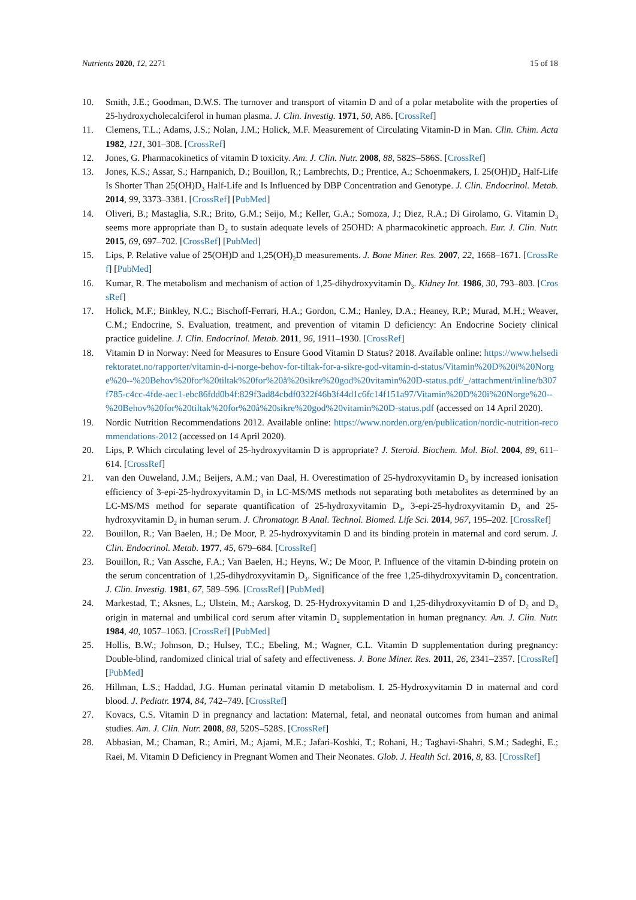Nutrients 2020, 12, 2271 15 of 18
10. Smith, J.E.; Goodman, D.W.S. The turnover and transport of vitamin D and of a polar metabolite with the properties of 25-hydroxycholecalciferol in human plasma. J. Clin. Investig. 1971, 50, A86. [CrossRef]
11. Clemens, T.L.; Adams, J.S.; Nolan, J.M.; Holick, M.F. Measurement of Circulating Vitamin-D in Man. Clin. Chim. Acta 1982, 121, 301–308. [CrossRef]
12. Jones, G. Pharmacokinetics of vitamin D toxicity. Am. J. Clin. Nutr. 2008, 88, 582S–586S. [CrossRef]
13. Jones, K.S.; Assar, S.; Harnpanich, D.; Bouillon, R.; Lambrechts, D.; Prentice, A.; Schoenmakers, I. 25(OH)D<sub>2</sub> Half-Life Is Shorter Than 25(OH)D<sub>3</sub> Half-Life and Is Influenced by DBP Concentration and Genotype. J. Clin. Endocrinol. Metab. 2014, 99, 3373–3381. [CrossRef] [PubMed]
14. Oliveri, B.; Mastaglia, S.R.; Brito, G.M.; Seijo, M.; Keller, G.A.; Somoza, J.; Diez, R.A.; Di Girolamo, G. Vitamin D<sub>3</sub> seems more appropriate than D<sub>2</sub> to sustain adequate levels of 25OHD: A pharmacokinetic approach. Eur. J. Clin. Nutr. 2015, 69, 697–702. [CrossRef] [PubMed]
15. Lips, P. Relative value of 25(OH)D and 1,25(OH)<sub>2</sub>D measurements. J. Bone Miner. Res. 2007, 22, 1668–1671. [CrossRef] [PubMed]
16. Kumar, R. The metabolism and mechanism of action of 1,25-dihydroxyvitamin D<sub>3</sub>. Kidney Int. 1986, 30, 793–803. [CrossRef]
17. Holick, M.F.; Binkley, N.C.; Bischoff-Ferrari, H.A.; Gordon, C.M.; Hanley, D.A.; Heaney, R.P.; Murad, M.H.; Weaver, C.M.; Endocrine, S. Evaluation, treatment, and prevention of vitamin D deficiency: An Endocrine Society clinical practice guideline. J. Clin. Endocrinol. Metab. 2011, 96, 1911–1930. [CrossRef]
18. Vitamin D in Norway: Need for Measures to Ensure Good Vitamin D Status? 2018. Available online: https://www.helsedirektoratet.no/rapporter/vitamin-d-i-norge-behov-for-tiltak-for-a-sikre-god-vitamin-d-status/Vitamin%20D%20i%20Norge%20--%20Behov%20for%20tiltak%20for%20å%20sikre%20god%20vitamin%20D-status.pdf/_/attachment/inline/b307f785-c4cc-4fde-aec1-ebc86fdd0b4f:829f3ad84cbdf0322f46b3f44d1c6fc14f151a97/Vitamin%20D%20i%20Norge%20--%20Behov%20for%20tiltak%20for%20å%20sikre%20god%20vitamin%20D-status.pdf (accessed on 14 April 2020).
19. Nordic Nutrition Recommendations 2012. Available online: https://www.norden.org/en/publication/nordic-nutrition-recommendations-2012 (accessed on 14 April 2020).
20. Lips, P. Which circulating level of 25-hydroxyvitamin D is appropriate? J. Steroid. Biochem. Mol. Biol. 2004, 89, 611–614. [CrossRef]
21. van den Ouweland, J.M.; Beijers, A.M.; van Daal, H. Overestimation of 25-hydroxyvitamin D<sub>3</sub> by increased ionisation efficiency of 3-epi-25-hydroxyvitamin D<sub>3</sub> in LC-MS/MS methods not separating both metabolites as determined by an LC-MS/MS method for separate quantification of 25-hydroxyvitamin D<sub>3</sub>, 3-epi-25-hydroxyvitamin D<sub>3</sub> and 25-hydroxyvitamin D<sub>2</sub> in human serum. J. Chromatogr. B Anal. Technol. Biomed. Life Sci. 2014, 967, 195–202. [CrossRef]
22. Bouillon, R.; Van Baelen, H.; De Moor, P. 25-hydroxyvitamin D and its binding protein in maternal and cord serum. J. Clin. Endocrinol. Metab. 1977, 45, 679–684. [CrossRef]
23. Bouillon, R.; Van Assche, F.A.; Van Baelen, H.; Heyns, W.; De Moor, P. Influence of the vitamin D-binding protein on the serum concentration of 1,25-dihydroxyvitamin D<sub>3</sub>. Significance of the free 1,25-dihydroxyvitamin D<sub>3</sub> concentration. J. Clin. Investig. 1981, 67, 589–596. [CrossRef] [PubMed]
24. Markestad, T.; Aksnes, L.; Ulstein, M.; Aarskog, D. 25-Hydroxyvitamin D and 1,25-dihydroxyvitamin D of D<sub>2</sub> and D<sub>3</sub> origin in maternal and umbilical cord serum after vitamin D<sub>2</sub> supplementation in human pregnancy. Am. J. Clin. Nutr. 1984, 40, 1057–1063. [CrossRef] [PubMed]
25. Hollis, B.W.; Johnson, D.; Hulsey, T.C.; Ebeling, M.; Wagner, C.L. Vitamin D supplementation during pregnancy: Double-blind, randomized clinical trial of safety and effectiveness. J. Bone Miner. Res. 2011, 26, 2341–2357. [CrossRef] [PubMed]
26. Hillman, L.S.; Haddad, J.G. Human perinatal vitamin D metabolism. I. 25-Hydroxyvitamin D in maternal and cord blood. J. Pediatr. 1974, 84, 742–749. [CrossRef]
27. Kovacs, C.S. Vitamin D in pregnancy and lactation: Maternal, fetal, and neonatal outcomes from human and animal studies. Am. J. Clin. Nutr. 2008, 88, 520S–528S. [CrossRef]
28. Abbasian, M.; Chaman, R.; Amiri, M.; Ajami, M.E.; Jafari-Koshki, T.; Rohani, H.; Taghavi-Shahri, S.M.; Sadeghi, E.; Raei, M. Vitamin D Deficiency in Pregnant Women and Their Neonates. Glob. J. Health Sci. 2016, 8, 83. [CrossRef]